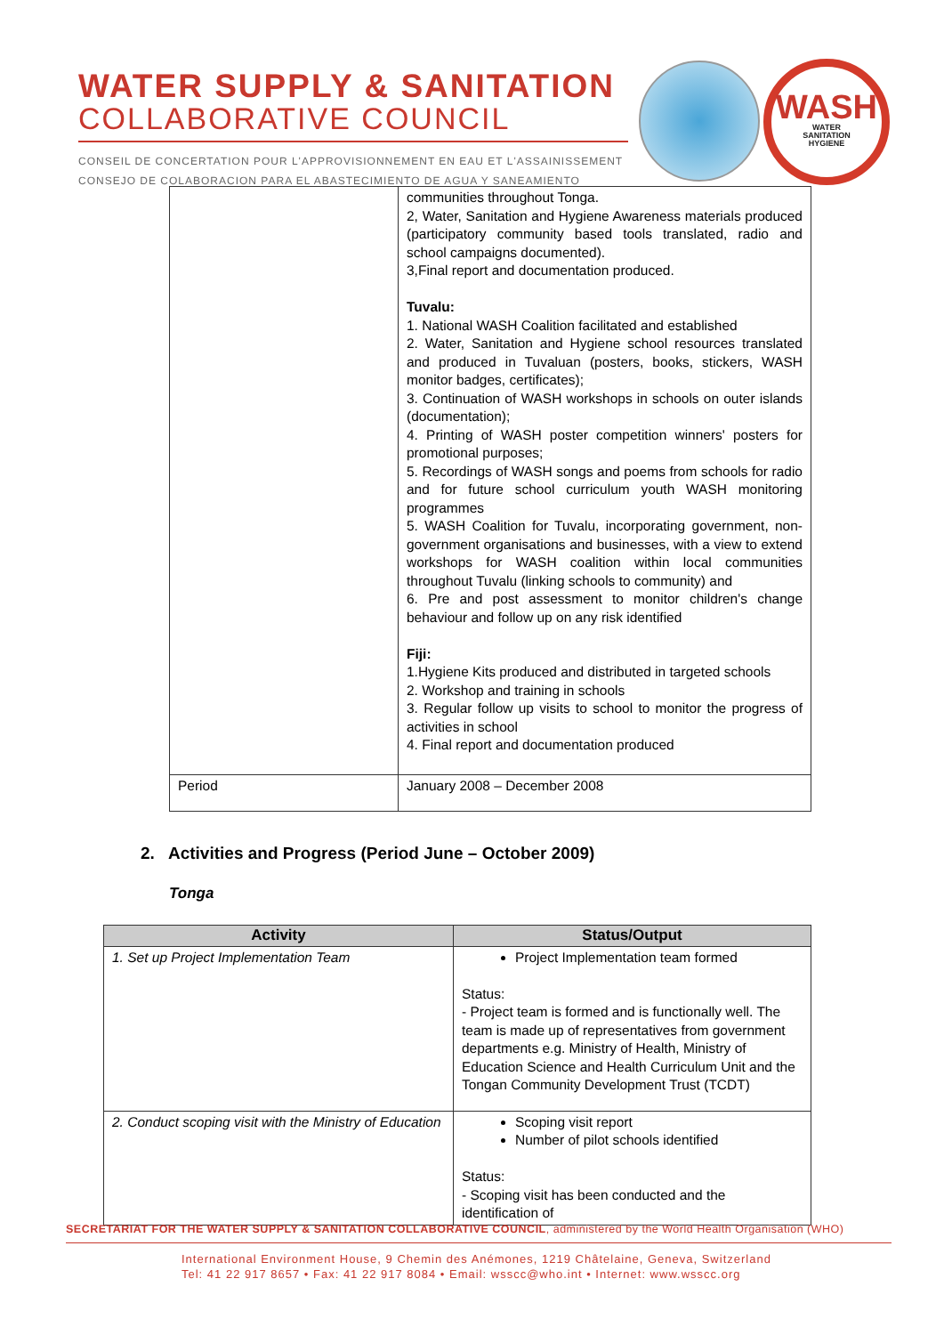WATER SUPPLY & SANITATION
COLLABORATIVE COUNCIL
CONSEIL DE CONCERTATION POUR L'APPROVISIONNEMENT EN EAU ET L'ASSAINISSEMENT
CONSEJO DE COLABORACION PARA EL ABASTECIMIENTO DE AGUA Y SANEAMIENTO
WASH
WATER
SANITATION
HYGIENE
| | communities throughout Tonga. 2, Water, Sanitation and Hygiene Awareness materials produced (participatory community based tools translated, radio and school campaigns documented). 3,Final report and documentation produced. Tuvalu: 1. National WASH Coalition facilitated and established 2. Water, Sanitation and Hygiene school resources translated and produced in Tuvaluan (posters, books, stickers, WASH monitor badges, certificates); 3. Continuation of WASH workshops in schools on outer islands (documentation); 4. Printing of WASH poster competition winners' posters for promotional purposes; 5. Recordings of WASH songs and poems from schools for radio and for future school curriculum youth WASH monitoring programmes 5. WASH Coalition for Tuvalu, incorporating government, non-government organisations and businesses, with a view to extend workshops for WASH coalition within local communities throughout Tuvalu (linking schools to community) and 6. Pre and post assessment to monitor children's change behaviour and follow up on any risk identified Fiji: 1.Hygiene Kits produced and distributed in targeted schools 2. Workshop and training in schools 3. Regular follow up visits to school to monitor the progress of activities in school 4. Final report and documentation produced |
| Period | January 2008 – December 2008 |
2. Activities and Progress (Period June – October 2009)
Tonga
| Activity | Status/Output |
| --- | --- |
| 1. Set up Project Implementation Team | Project Implementation team formed Status: - Project team is formed and is functionally well. The team is made up of representatives from government departments e.g. Ministry of Health, Ministry of Education Science and Health Curriculum Unit and the Tongan Community Development Trust (TCDT) |
| 2. Conduct scoping visit with the Ministry of Education | Scoping visit report Number of pilot schools identified Status: - Scoping visit has been conducted and the identification of |
SECRETARIAT FOR THE WATER SUPPLY & SANITATION COLLABORATIVE COUNCIL, administered by the World Health Organisation (WHO)
International Environment House, 9 Chemin des Anémones, 1219 Châtelaine, Geneva, Switzerland
Tel: 41 22 917 8657 • Fax: 41 22 917 8084 • Email: wsscc@who.int • Internet: www.wsscc.org